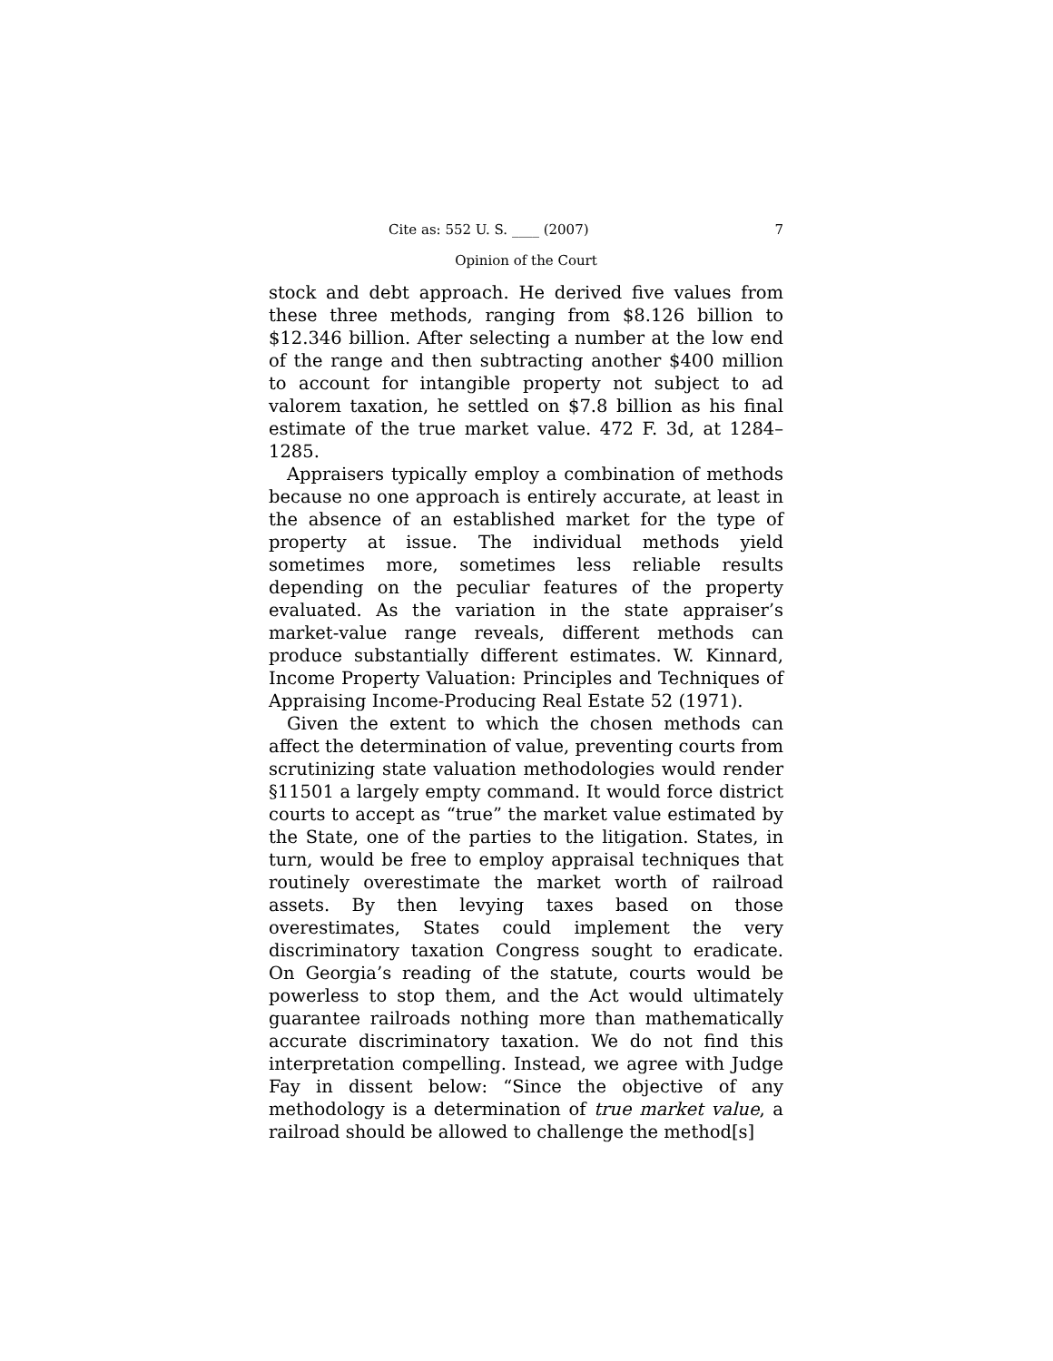Cite as: 552 U. S. ____ (2007) 7
Opinion of the Court
stock and debt approach. He derived five values from these three methods, ranging from $8.126 billion to $12.346 billion. After selecting a number at the low end of the range and then subtracting another $400 million to account for intangible property not subject to ad valorem taxation, he settled on $7.8 billion as his final estimate of the true market value. 472 F. 3d, at 1284–1285.
Appraisers typically employ a combination of methods because no one approach is entirely accurate, at least in the absence of an established market for the type of property at issue. The individual methods yield sometimes more, sometimes less reliable results depending on the peculiar features of the property evaluated. As the variation in the state appraiser’s market-value range reveals, different methods can produce substantially different estimates. W. Kinnard, Income Property Valuation: Principles and Techniques of Appraising Income-Producing Real Estate 52 (1971).
Given the extent to which the chosen methods can affect the determination of value, preventing courts from scrutinizing state valuation methodologies would render §11501 a largely empty command. It would force district courts to accept as “true” the market value estimated by the State, one of the parties to the litigation. States, in turn, would be free to employ appraisal techniques that routinely overestimate the market worth of railroad assets. By then levying taxes based on those overestimates, States could implement the very discriminatory taxation Congress sought to eradicate. On Georgia’s reading of the statute, courts would be powerless to stop them, and the Act would ultimately guarantee railroads nothing more than mathematically accurate discriminatory taxation. We do not find this interpretation compelling. Instead, we agree with Judge Fay in dissent below: “Since the objective of any methodology is a determination of true market value, a railroad should be allowed to challenge the method[s]